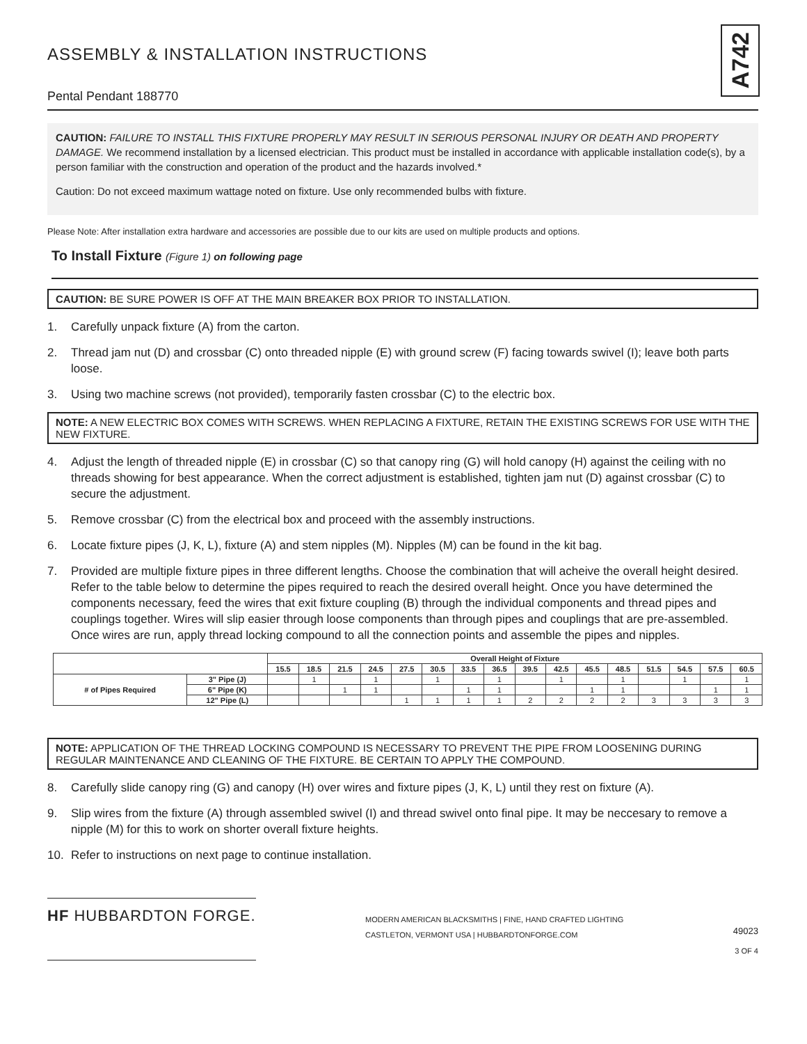A742
ASSEMBLY & INSTALLATION INSTRUCTIONS
Pental Pendant 188770
CAUTION: FAILURE TO INSTALL THIS FIXTURE PROPERLY MAY RESULT IN SERIOUS PERSONAL INJURY OR DEATH AND PROPERTY DAMAGE. We recommend installation by a licensed electrician. This product must be installed in accordance with applicable installation code(s), by a person familiar with the construction and operation of the product and the hazards involved.*
Caution: Do not exceed maximum wattage noted on fixture. Use only recommended bulbs with fixture.
Please Note: After installation extra hardware and accessories are possible due to our kits are used on multiple products and options.
To Install Fixture (Figure 1) on following page
CAUTION: BE SURE POWER IS OFF AT THE MAIN BREAKER BOX PRIOR TO INSTALLATION.
1. Carefully unpack fixture (A) from the carton.
2. Thread jam nut (D) and crossbar (C) onto threaded nipple (E) with ground screw (F) facing towards swivel (I); leave both parts loose.
3. Using two machine screws (not provided), temporarily fasten crossbar (C) to the electric box.
NOTE: A NEW ELECTRIC BOX COMES WITH SCREWS. WHEN REPLACING A FIXTURE, RETAIN THE EXISTING SCREWS FOR USE WITH THE NEW FIXTURE.
4. Adjust the length of threaded nipple (E) in crossbar (C) so that canopy ring (G) will hold canopy (H) against the ceiling with no threads showing for best appearance. When the correct adjustment is established, tighten jam nut (D) against crossbar (C) to secure the adjustment.
5. Remove crossbar (C) from the electrical box and proceed with the assembly instructions.
6. Locate fixture pipes (J, K, L), fixture (A) and stem nipples (M). Nipples (M) can be found in the kit bag.
7. Provided are multiple fixture pipes in three different lengths. Choose the combination that will acheive the overall height desired. Refer to the table below to determine the pipes required to reach the desired overall height. Once you have determined the components necessary, feed the wires that exit fixture coupling (B) through the individual components and thread pipes and couplings together. Wires will slip easier through loose components than through pipes and couplings that are pre-assembled. Once wires are run, apply thread locking compound to all the connection points and assemble the pipes and nipples.
| | | Overall Height of Fixture | | | | | | | | | | | | | | | |
| --- | --- | --- | --- | --- | --- | --- | --- | --- | --- | --- | --- | --- | --- | --- | --- | --- | --- |
| | | 15.5 | 18.5 | 21.5 | 24.5 | 27.5 | 30.5 | 33.5 | 36.5 | 39.5 | 42.5 | 45.5 | 48.5 | 51.5 | 54.5 | 57.5 | 60.5 |
| # of Pipes Required | 3" Pipe (J) | | 1 | | 1 | | 1 | | 1 | | 1 | | 1 | | 1 | | 1 |
| | 6" Pipe (K) | | | 1 | 1 | | | 1 | 1 | | | 1 | 1 | | | 1 | 1 |
| | 12" Pipe (L) | | | | | 1 | 1 | 1 | 1 | 2 | 2 | 2 | 2 | 3 | 3 | 3 | 3 |
NOTE: APPLICATION OF THE THREAD LOCKING COMPOUND IS NECESSARY TO PREVENT THE PIPE FROM LOOSENING DURING REGULAR MAINTENANCE AND CLEANING OF THE FIXTURE. BE CERTAIN TO APPLY THE COMPOUND.
8. Carefully slide canopy ring (G) and canopy (H) over wires and fixture pipes (J, K, L) until they rest on fixture (A).
9. Slip wires from the fixture (A) through assembled swivel (I) and thread swivel onto final pipe. It may be neccesary to remove a nipple (M) for this to work on shorter overall fixture heights.
10. Refer to instructions on next page to continue installation.
HF HUBBARDTON FORGE.
MODERN AMERICAN BLACKSMITHS | FINE, HAND CRAFTED LIGHTING
CASTLETON, VERMONT USA | HUBBARDTONFORGE.COM
49023
3 OF 4